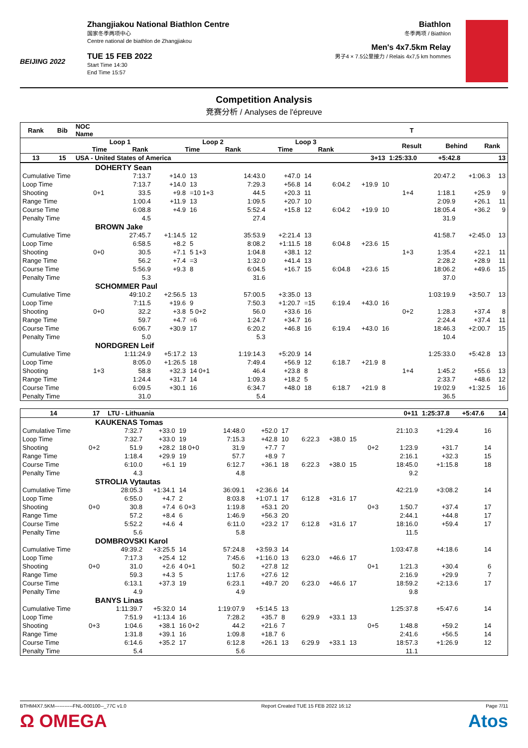BEIJING 2022
Zhangjiakou National Biathlon Centre
国家冬季两项中心
Centre national de biathlon de Zhangjiakou
TUE 15 FEB 2022
Start Time 14:30
End Time 15:57
Biathlon
冬季两项 / Biathlon
Men's 4x7.5km Relay
男子4 × 7.5公里接力 / Relais 4x7,5 km hommes
Competition Analysis
竞赛分析 / Analyses de l'épreuve
| Rank | Bib | NOC Name | | | | | T | | |
| --- | --- | --- | --- | --- | --- | --- | --- | --- | --- |
| | | Loop 1 Time Rank | Loop 2 Time Rank | Loop 3 Time Rank | | | Result | Behind | Rank |
| 13 | 15 | USA - United States of America | | | | 3+13 | 1:25:33.0 | +5:42.8 | 13 |
| DOHERTY Sean | | | | | | | | | | | | | | |
| Cumulative Time | | 7:13.7 | +14.0 | 13 | 14:43.0 | +47.0 | 14 | | | | | 20:47.2 | +1:06.3 | 13 |
| Loop Time | | 7:13.7 | +14.0 | 13 | 7:29.3 | +56.8 | 14 | 6:04.2 | +19.9 | 10 | | | | |
| Shooting | 0+1 | 33.5 | +9.8 | =10 1+3 | 44.5 | +20.3 | 11 | | | | 1+4 | 1:18.1 | +25.9 | 9 |
| Range Time | | 1:00.4 | +11.9 | 13 | 1:09.5 | +20.7 | 10 | | | | | 2:09.9 | +26.1 | 11 |
| Course Time | | 6:08.8 | +4.9 | 16 | 5:52.4 | +15.8 | 12 | 6:04.2 | +19.9 | 10 | | 18:05.4 | +36.2 | 9 |
| Penalty Time | | 4.5 | | | 27.4 | | | | | | | 31.9 | | |
| BROWN Jake | | | | | | | | | | | | | | |
| Cumulative Time | | 27:45.7 | +1:14.5 | 12 | 35:53.9 | +2:21.4 | 13 | | | | | 41:58.7 | +2:45.0 | 13 |
| Loop Time | | 6:58.5 | +8.2 | 5 | 8:08.2 | +1:11.5 | 18 | 6:04.8 | +23.6 | 15 | | | | |
| Shooting | 0+0 | 30.5 | +7.1 | 5 1+3 | 1:04.8 | +38.1 | 12 | | | | 1+3 | 1:35.4 | +22.1 | 11 |
| Range Time | | 56.2 | +7.4 | =3 | 1:32.0 | +41.4 | 13 | | | | | 2:28.2 | +28.9 | 11 |
| Course Time | | 5:56.9 | +9.3 | 8 | 6:04.5 | +16.7 | 15 | 6:04.8 | +23.6 | 15 | | 18:06.2 | +49.6 | 15 |
| Penalty Time | | 5.3 | | | 31.6 | | | | | | | 37.0 | | |
| SCHOMMER Paul | | | | | | | | | | | | | | |
| Cumulative Time | | 49:10.2 | +2:56.5 | 13 | 57:00.5 | +3:35.0 | 13 | | | | | 1:03:19.9 | +3:50.7 | 13 |
| Loop Time | | 7:11.5 | +19.6 | 9 | 7:50.3 | +1:20.7 | =15 | 6:19.4 | +43.0 | 16 | | | | |
| Shooting | 0+0 | 32.2 | +3.8 | 5 0+2 | 56.0 | +33.6 | 16 | | | | 0+2 | 1:28.3 | +37.4 | 8 |
| Range Time | | 59.7 | +4.7 | =6 | 1:24.7 | +34.7 | 16 | | | | | 2:24.4 | +37.4 | 11 |
| Course Time | | 6:06.7 | +30.9 | 17 | 6:20.2 | +46.8 | 16 | 6:19.4 | +43.0 | 16 | | 18:46.3 | +2:00.7 | 15 |
| Penalty Time | | 5.0 | | | 5.3 | | | | | | | 10.4 | | |
| NORDGREN Leif | | | | | | | | | | | | | | |
| Cumulative Time | | 1:11:24.9 | +5:17.2 | 13 | 1:19:14.3 | +5:20.9 | 14 | | | | | 1:25:33.0 | +5:42.8 | 13 |
| Loop Time | | 8:05.0 | +1:26.5 | 18 | 7:49.4 | +56.9 | 12 | 6:18.7 | +21.9 | 8 | | | | |
| Shooting | 1+3 | 58.8 | +32.3 | 14 0+1 | 46.4 | +23.8 | 8 | | | | 1+4 | 1:45.2 | +55.6 | 13 |
| Range Time | | 1:24.4 | +31.7 | 14 | 1:09.3 | +18.2 | 5 | | | | | 2:33.7 | +48.6 | 12 |
| Course Time | | 6:09.5 | +30.1 | 16 | 6:34.7 | +48.0 | 18 | 6:18.7 | +21.9 | 8 | | 19:02.9 | +1:32.5 | 16 |
| Penalty Time | | 31.0 | | | 5.4 | | | | | | | 36.5 | | |
| 14 | 17 | LTU - Lithuania | | | | | | | | | | 0+11 | 1:25:37.8 | +5:47.6 | 14 |
| KAUKENAS Tomas | | | | | | | | | | | | | | | |
| Cumulative Time | | 7:32.7 | +33.0 | 19 | 14:48.0 | +52.0 | 17 | | | | | 21:10.3 | +1:29.4 | 16 | |
| Loop Time | | 7:32.7 | +33.0 | 19 | 7:15.3 | +42.8 | 10 | 6:22.3 | +38.0 | 15 | | | | | |
| Shooting | 0+2 | 51.9 | +28.2 | 18 0+0 | 31.9 | +7.7 | 7 | | | | 0+2 | 1:23.9 | +31.7 | 14 | |
| Range Time | | 1:18.4 | +29.9 | 19 | 57.7 | +8.9 | 7 | | | | | 2:16.1 | +32.3 | 15 | |
| Course Time | | 6:10.0 | +6.1 | 19 | 6:12.7 | +36.1 | 18 | 6:22.3 | +38.0 | 15 | | 18:45.0 | +1:15.8 | 18 | |
| Penalty Time | | 4.3 | | | 4.8 | | | | | | | 9.2 | | | |
| STROLIA Vytautas | | | | | | | | | | | | | | | |
| Cumulative Time | | 28:05.3 | +1:34.1 | 14 | 36:09.1 | +2:36.6 | 14 | | | | | 42:21.9 | +3:08.2 | 14 | |
| Loop Time | | 6:55.0 | +4.7 | 2 | 8:03.8 | +1:07.1 | 17 | 6:12.8 | +31.6 | 17 | | | | | |
| Shooting | 0+0 | 30.8 | +7.4 | 6 0+3 | 1:19.8 | +53.1 | 20 | | | | 0+3 | 1:50.7 | +37.4 | 17 | |
| Range Time | | 57.2 | +8.4 | 6 | 1:46.9 | +56.3 | 20 | | | | | 2:44.1 | +44.8 | 17 | |
| Course Time | | 5:52.2 | +4.6 | 4 | 6:11.0 | +23.2 | 17 | 6:12.8 | +31.6 | 17 | | 18:16.0 | +59.4 | 17 | |
| Penalty Time | | 5.6 | | | 5.8 | | | | | | | 11.5 | | | |
| DOMBROVSKI Karol | | | | | | | | | | | | | | | |
| Cumulative Time | | 49:39.2 | +3:25.5 | 14 | 57:24.8 | +3:59.3 | 14 | | | | | 1:03:47.8 | +4:18.6 | 14 | |
| Loop Time | | 7:17.3 | +25.4 | 12 | 7:45.6 | +1:16.0 | 13 | 6:23.0 | +46.6 | 17 | | | | | |
| Shooting | 0+0 | 31.0 | +2.6 | 4 0+1 | 50.2 | +27.8 | 12 | | | | 0+1 | 1:21.3 | +30.4 | 6 | |
| Range Time | | 59.3 | +4.3 | 5 | 1:17.6 | +27.6 | 12 | | | | | 2:16.9 | +29.9 | 7 | |
| Course Time | | 6:13.1 | +37.3 | 19 | 6:23.1 | +49.7 | 20 | 6:23.0 | +46.6 | 17 | | 18:59.2 | +2:13.6 | 17 | |
| Penalty Time | | 4.9 | | | 4.9 | | | | | | | 9.8 | | | |
| BANYS Linas | | | | | | | | | | | | | | | |
| Cumulative Time | | 1:11:39.7 | +5:32.0 | 14 | 1:19:07.9 | +5:14.5 | 13 | | | | | 1:25:37.8 | +5:47.6 | 14 | |
| Loop Time | | 7:51.9 | +1:13.4 | 16 | 7:28.2 | +35.7 | 8 | 6:29.9 | +33.1 | 13 | | | | | |
| Shooting | 0+3 | 1:04.6 | +38.1 | 16 0+2 | 44.2 | +21.6 | 7 | | | | 0+5 | 1:48.8 | +59.2 | 14 | |
| Range Time | | 1:31.8 | +39.1 | 16 | 1:09.8 | +18.7 | 6 | | | | | 2:41.6 | +56.5 | 14 | |
| Course Time | | 6:14.6 | +35.2 | 17 | 6:12.8 | +26.1 | 13 | 6:29.9 | +33.1 | 13 | | 18:57.3 | +1:26.9 | 12 | |
| Penalty Time | | 5.4 | | | 5.6 | | | | | | | 11.1 | | | |
BTHM4X7.5KM-----------FNL-000100--_77C v1.0 Report Created TUE 15 FEB 2022 16:12 Page 7/11
Ω OMEGA Atos